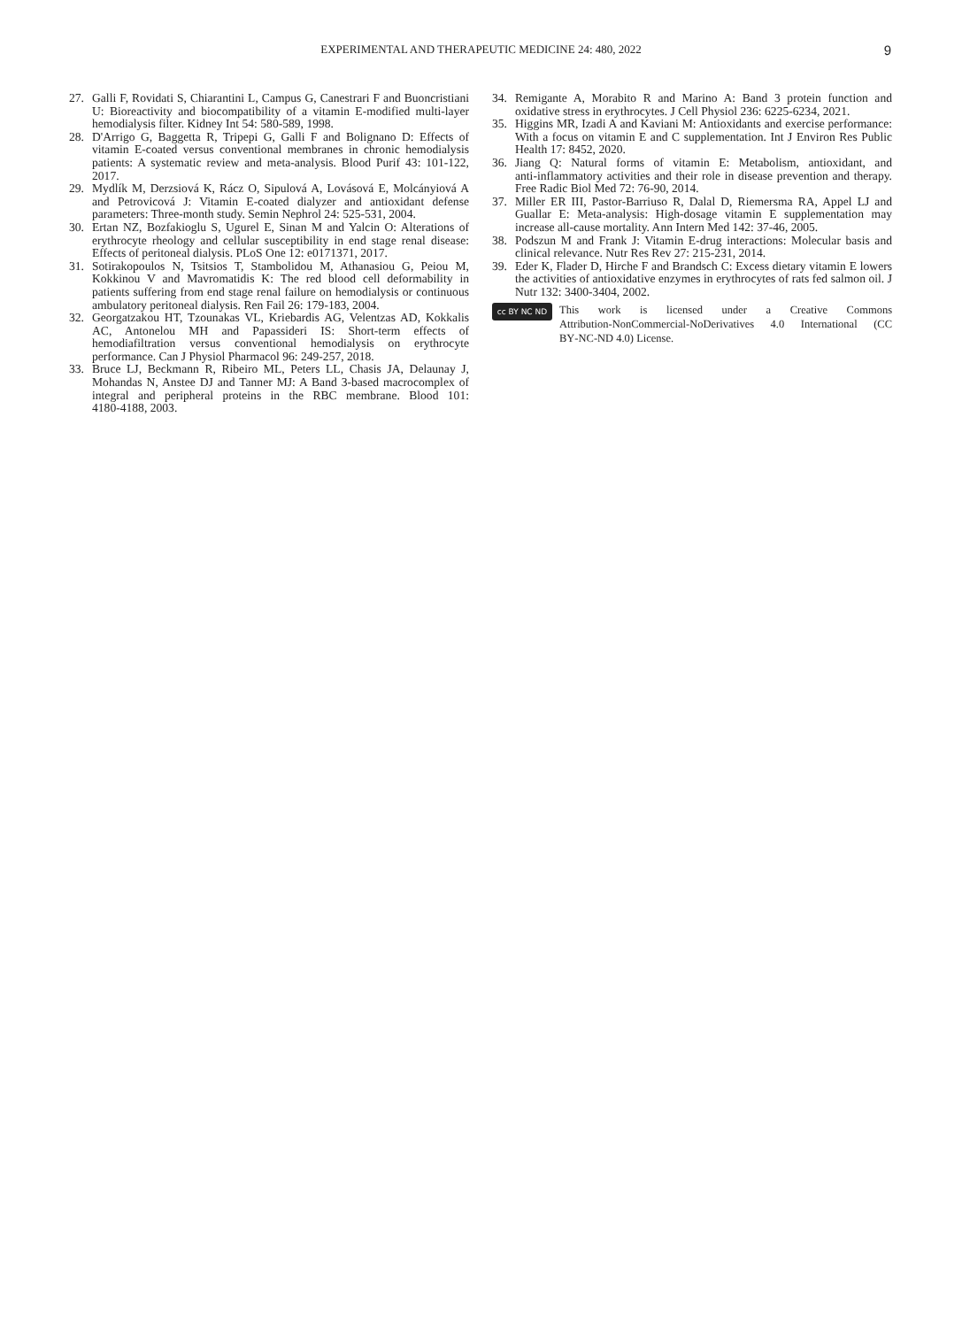EXPERIMENTAL AND THERAPEUTIC MEDICINE 24: 480, 2022 9
27. Galli F, Rovidati S, Chiarantini L, Campus G, Canestrari F and Buoncristiani U: Bioreactivity and biocompatibility of a vitamin E‑modified multi‑layer hemodialysis filter. Kidney Int 54: 580‑589, 1998.
28. D'Arrigo G, Baggetta R, Tripepi G, Galli F and Bolignano D: Effects of vitamin E‑coated versus conventional membranes in chronic hemodialysis patients: A systematic review and meta‑analysis. Blood Purif 43: 101‑122, 2017.
29. Mydlík M, Derzsiová K, Rácz O, Sipulová A, Lovásová E, Molcányiová A and Petrovicová J: Vitamin E‑coated dialyzer and antioxidant defense parameters: Three‑month study. Semin Nephrol 24: 525‑531, 2004.
30. Ertan NZ, Bozfakioglu S, Ugurel E, Sinan M and Yalcin O: Alterations of erythrocyte rheology and cellular susceptibility in end stage renal disease: Effects of peritoneal dialysis. PLoS One 12: e0171371, 2017.
31. Sotirakopoulos N, Tsitsios T, Stambolidou M, Athanasiou G, Peiou M, Kokkinou V and Mavromatidis K: The red blood cell deformability in patients suffering from end stage renal failure on hemodialysis or continuous ambulatory peritoneal dialysis. Ren Fail 26: 179‑183, 2004.
32. Georgatzakou HT, Tzounakas VL, Kriebardis AG, Velentzas AD, Kokkalis AC, Antonelou MH and Papassideri IS: Short‑term effects of hemodiafiltration versus conventional hemodialysis on erythrocyte performance. Can J Physiol Pharmacol 96: 249‑257, 2018.
33. Bruce LJ, Beckmann R, Ribeiro ML, Peters LL, Chasis JA, Delaunay J, Mohandas N, Anstee DJ and Tanner MJ: A Band 3‑based macrocomplex of integral and peripheral proteins in the RBC membrane. Blood 101: 4180‑4188, 2003.
34. Remigante A, Morabito R and Marino A: Band 3 protein function and oxidative stress in erythrocytes. J Cell Physiol 236: 6225‑6234, 2021.
35. Higgins MR, Izadi A and Kaviani M: Antioxidants and exercise performance: With a focus on vitamin E and C supplementation. Int J Environ Res Public Health 17: 8452, 2020.
36. Jiang Q: Natural forms of vitamin E: Metabolism, antioxidant, and anti‑inflammatory activities and their role in disease prevention and therapy. Free Radic Biol Med 72: 76‑90, 2014.
37. Miller ER III, Pastor‑Barriuso R, Dalal D, Riemersma RA, Appel LJ and Guallar E: Meta‑analysis: High‑dosage vitamin E supplementation may increase all‑cause mortality. Ann Intern Med 142: 37‑46, 2005.
38. Podszun M and Frank J: Vitamin E‑drug interactions: Molecular basis and clinical relevance. Nutr Res Rev 27: 215‑231, 2014.
39. Eder K, Flader D, Hirche F and Brandsch C: Excess dietary vitamin E lowers the activities of antioxidative enzymes in erythrocytes of rats fed salmon oil. J Nutr 132: 3400‑3404, 2002.
cc BY NC ND
This work is licensed under a Creative Commons Attribution‑NonCommercial‑NoDerivatives 4.0 International (CC BY‑NC‑ND 4.0) License.